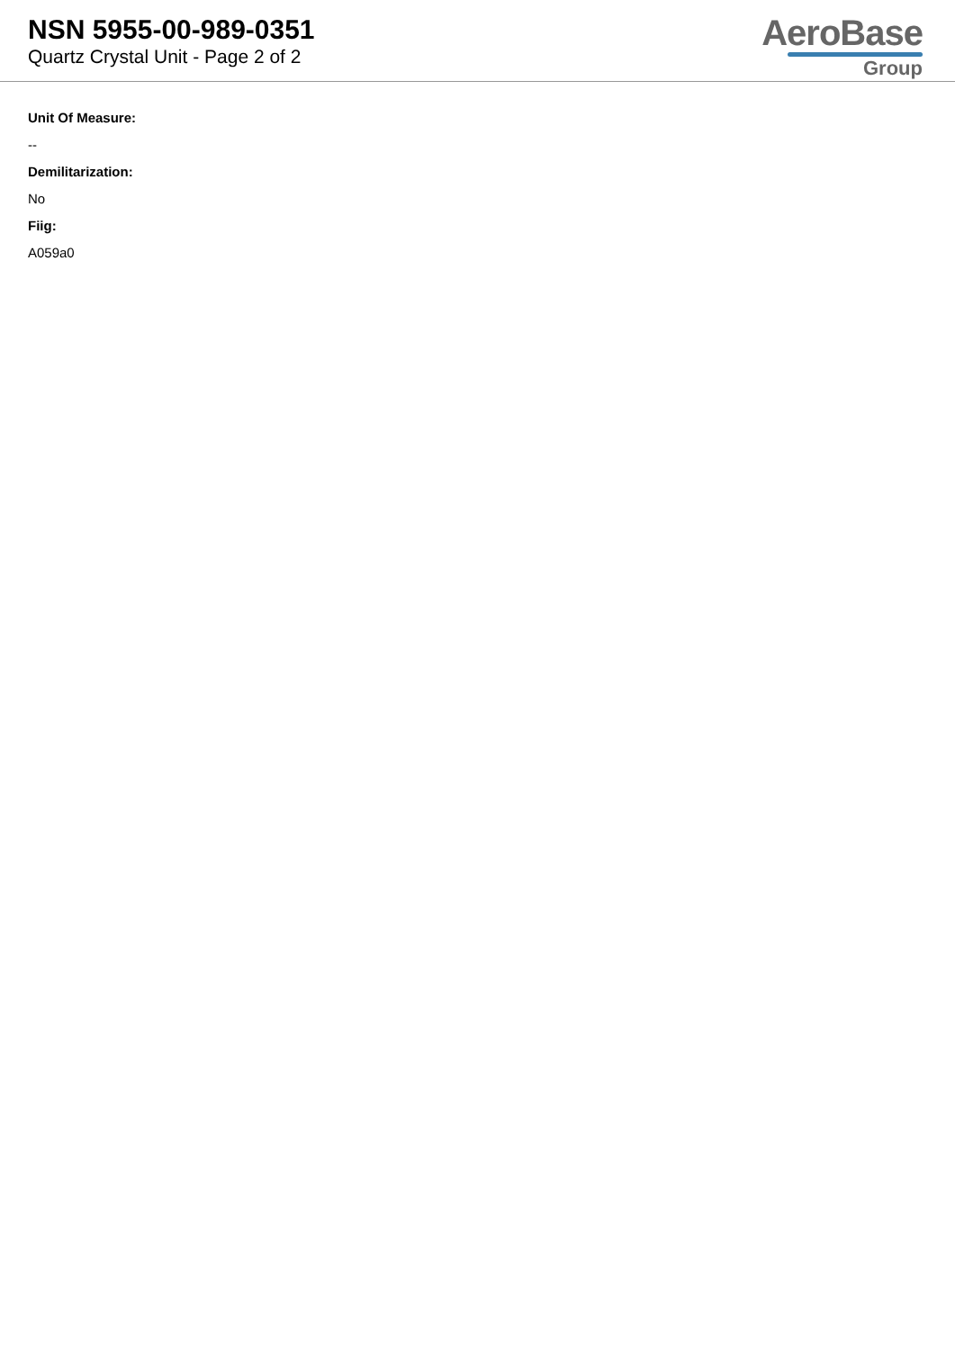NSN 5955-00-989-0351
Quartz Crystal Unit - Page 2 of 2
AeroBase
Group
Unit Of Measure:
--
Demilitarization:
No
Fiig:
A059a0